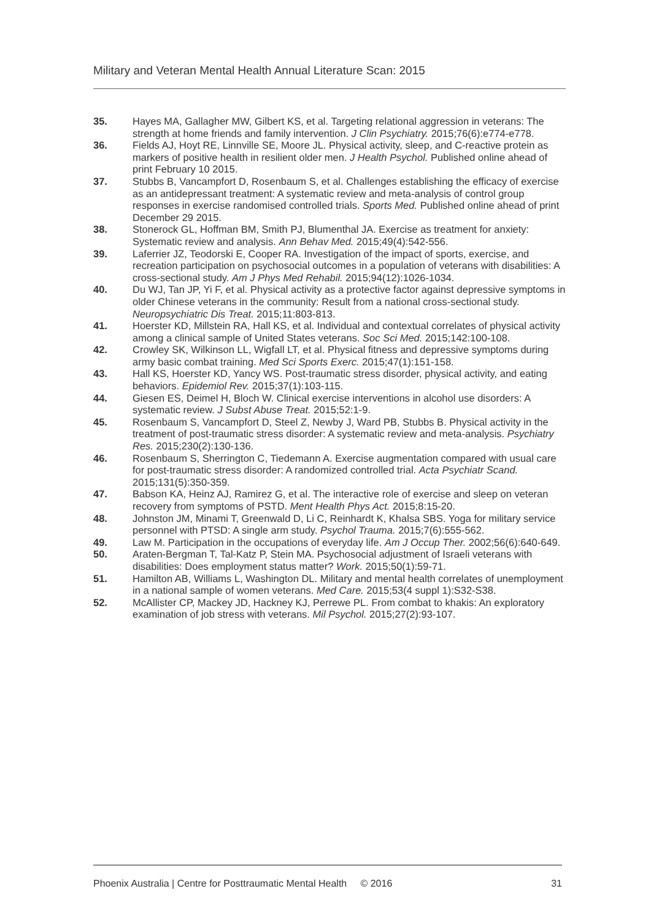Military and Veteran Mental Health Annual Literature Scan: 2015
35. Hayes MA, Gallagher MW, Gilbert KS, et al. Targeting relational aggression in veterans: The strength at home friends and family intervention. J Clin Psychiatry. 2015;76(6):e774-e778.
36. Fields AJ, Hoyt RE, Linnville SE, Moore JL. Physical activity, sleep, and C-reactive protein as markers of positive health in resilient older men. J Health Psychol. Published online ahead of print February 10 2015.
37. Stubbs B, Vancampfort D, Rosenbaum S, et al. Challenges establishing the efficacy of exercise as an antidepressant treatment: A systematic review and meta-analysis of control group responses in exercise randomised controlled trials. Sports Med. Published online ahead of print December 29 2015.
38. Stonerock GL, Hoffman BM, Smith PJ, Blumenthal JA. Exercise as treatment for anxiety: Systematic review and analysis. Ann Behav Med. 2015;49(4):542-556.
39. Laferrier JZ, Teodorski E, Cooper RA. Investigation of the impact of sports, exercise, and recreation participation on psychosocial outcomes in a population of veterans with disabilities: A cross-sectional study. Am J Phys Med Rehabil. 2015;94(12):1026-1034.
40. Du WJ, Tan JP, Yi F, et al. Physical activity as a protective factor against depressive symptoms in older Chinese veterans in the community: Result from a national cross-sectional study. Neuropsychiatric Dis Treat. 2015;11:803-813.
41. Hoerster KD, Millstein RA, Hall KS, et al. Individual and contextual correlates of physical activity among a clinical sample of United States veterans. Soc Sci Med. 2015;142:100-108.
42. Crowley SK, Wilkinson LL, Wigfall LT, et al. Physical fitness and depressive symptoms during army basic combat training. Med Sci Sports Exerc. 2015;47(1):151-158.
43. Hall KS, Hoerster KD, Yancy WS. Post-traumatic stress disorder, physical activity, and eating behaviors. Epidemiol Rev. 2015;37(1):103-115.
44. Giesen ES, Deimel H, Bloch W. Clinical exercise interventions in alcohol use disorders: A systematic review. J Subst Abuse Treat. 2015;52:1-9.
45. Rosenbaum S, Vancampfort D, Steel Z, Newby J, Ward PB, Stubbs B. Physical activity in the treatment of post-traumatic stress disorder: A systematic review and meta-analysis. Psychiatry Res. 2015;230(2):130-136.
46. Rosenbaum S, Sherrington C, Tiedemann A. Exercise augmentation compared with usual care for post-traumatic stress disorder: A randomized controlled trial. Acta Psychiatr Scand. 2015;131(5):350-359.
47. Babson KA, Heinz AJ, Ramirez G, et al. The interactive role of exercise and sleep on veteran recovery from symptoms of PSTD. Ment Health Phys Act. 2015;8:15-20.
48. Johnston JM, Minami T, Greenwald D, Li C, Reinhardt K, Khalsa SBS. Yoga for military service personnel with PTSD: A single arm study. Psychol Trauma. 2015;7(6):555-562.
49. Law M. Participation in the occupations of everyday life. Am J Occup Ther. 2002;56(6):640-649.
50. Araten-Bergman T, Tal-Katz P, Stein MA. Psychosocial adjustment of Israeli veterans with disabilities: Does employment status matter? Work. 2015;50(1):59-71.
51. Hamilton AB, Williams L, Washington DL. Military and mental health correlates of unemployment in a national sample of women veterans. Med Care. 2015;53(4 suppl 1):S32-S38.
52. McAllister CP, Mackey JD, Hackney KJ, Perrewe PL. From combat to khakis: An exploratory examination of job stress with veterans. Mil Psychol. 2015;27(2):93-107.
Phoenix Australia | Centre for Posttraumatic Mental Health © 2016 31